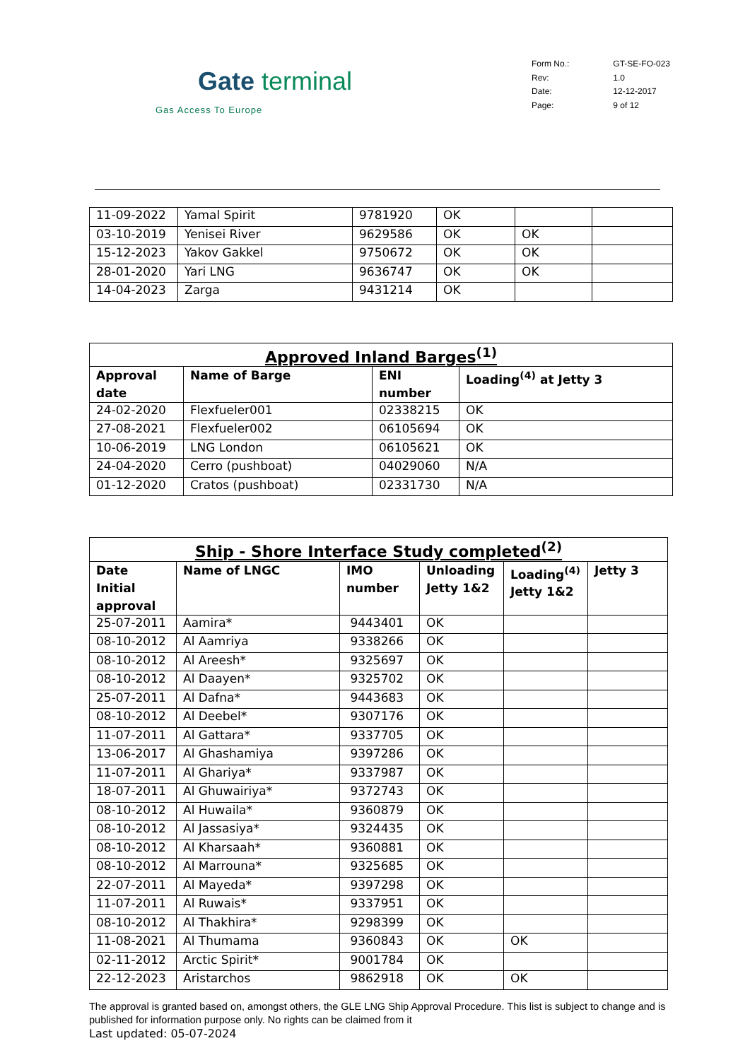Gate terminal
Gas Access To Europe
| Form No.: | GT-SE-FO-023 |
| Rev: | 1.0 |
| Date: | 12-12-2017 |
| Page: | 9 of 12 |
| 11-09-2022 | Yamal Spirit | 9781920 | OK | | |
| 03-10-2019 | Yenisei River | 9629586 | OK | OK | |
| 15-12-2023 | Yakov Gakkel | 9750672 | OK | OK | |
| 28-01-2020 | Yari LNG | 9636747 | OK | OK | |
| 14-04-2023 | Zarga | 9431214 | OK | | |
| Approved Inland Barges<sup>(1)</sup> | | | |
| --- | --- | --- | --- |
| Approval date | Name of Barge | ENI number | Loading<sup>(4)</sup> at Jetty 3 |
| 24-02-2020 | Flexfueler001 | 02338215 | OK |
| 27-08-2021 | Flexfueler002 | 06105694 | OK |
| 10-06-2019 | LNG London | 06105621 | OK |
| 24-04-2020 | Cerro (pushboat) | 04029060 | N/A |
| 01-12-2020 | Cratos (pushboat) | 02331730 | N/A |
| Ship - Shore Interface Study completed<sup>(2)</sup> | | | | | |
| --- | --- | --- | --- | --- | --- |
| Date Initial approval | Name of LNGC | IMO number | Unloading Jetty 1&2 | Loading<sup>(4)</sup> Jetty 1&2 | Jetty 3 |
| 25-07-2011 | Aamira* | 9443401 | OK | | |
| 08-10-2012 | Al Aamriya | 9338266 | OK | | |
| 08-10-2012 | Al Areesh* | 9325697 | OK | | |
| 08-10-2012 | Al Daayen* | 9325702 | OK | | |
| 25-07-2011 | Al Dafna* | 9443683 | OK | | |
| 08-10-2012 | Al Deebel* | 9307176 | OK | | |
| 11-07-2011 | Al Gattara* | 9337705 | OK | | |
| 13-06-2017 | Al Ghashamiya | 9397286 | OK | | |
| 11-07-2011 | Al Ghariya* | 9337987 | OK | | |
| 18-07-2011 | Al Ghuwairiya* | 9372743 | OK | | |
| 08-10-2012 | Al Huwaila* | 9360879 | OK | | |
| 08-10-2012 | Al Jassasiya* | 9324435 | OK | | |
| 08-10-2012 | Al Kharsaah* | 9360881 | OK | | |
| 08-10-2012 | Al Marrouna* | 9325685 | OK | | |
| 22-07-2011 | Al Mayeda* | 9397298 | OK | | |
| 11-07-2011 | Al Ruwais* | 9337951 | OK | | |
| 08-10-2012 | Al Thakhira* | 9298399 | OK | | |
| 11-08-2021 | Al Thumama | 9360843 | OK | OK | |
| 02-11-2012 | Arctic Spirit* | 9001784 | OK | | |
| 22-12-2023 | Aristarchos | 9862918 | OK | OK | |
The approval is granted based on, amongst others, the GLE LNG Ship Approval Procedure. This list is subject to change and is published for information purpose only. No rights can be claimed from it
Last updated: 05-07-2024